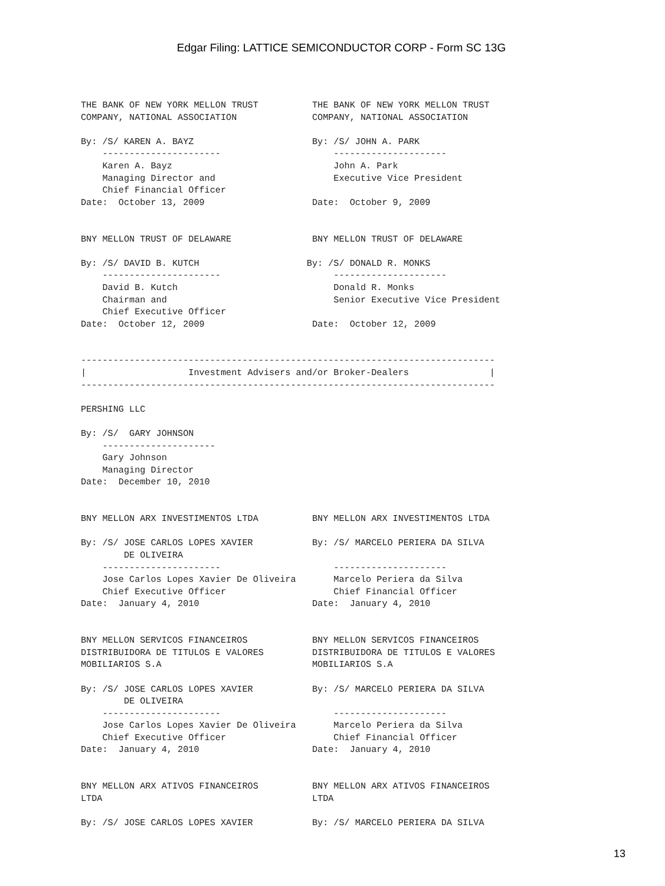Edgar Filing: LATTICE SEMICONDUCTOR CORP - Form SC 13G
THE BANK OF NEW YORK MELLON TRUST          THE BANK OF NEW YORK MELLON TRUST
COMPANY, NATIONAL ASSOCIATION              COMPANY, NATIONAL ASSOCIATION

By: /S/ KAREN A. BAYZ                      By: /S/ JOHN A. PARK
    ----------------------                     ---------------------
    Karen A. Bayz                              John A. Park
    Managing Director and                      Executive Vice President
    Chief Financial Officer
Date:  October 13, 2009                    Date:  October 9, 2009


BNY MELLON TRUST OF DELAWARE               BNY MELLON TRUST OF DELAWARE

By: /S/ DAVID B. KUTCH                    By: /S/ DONALD R. MONKS
    ----------------------                     ---------------------
    David B. Kutch                             Donald R. Monks
    Chairman and                               Senior Executive Vice President
    Chief Executive Officer
Date:  October 12, 2009                    Date:  October 12, 2009


-----------------------------------------------------------------------------
|                   Investment Advisers and/or Broker-Dealers               |
-----------------------------------------------------------------------------

PERSHING LLC

By: /S/  GARY JOHNSON
    ---------------------
    Gary Johnson
    Managing Director
Date:  December 10, 2010


BNY MELLON ARX INVESTIMENTOS LTDA          BNY MELLON ARX INVESTIMENTOS LTDA

By: /S/ JOSE CARLOS LOPES XAVIER           By: /S/ MARCELO PERIERA DA SILVA
        DE OLIVEIRA
    ----------------------                     ---------------------
    Jose Carlos Lopes Xavier De Oliveira       Marcelo Periera da Silva
    Chief Executive Officer                    Chief Financial Officer
Date:  January 4, 2010                     Date:  January 4, 2010


BNY MELLON SERVICOS FINANCEIROS            BNY MELLON SERVICOS FINANCEIROS
DISTRIBUIDORA DE TITULOS E VALORES         DISTRIBUIDORA DE TITULOS E VALORES
MOBILIARIOS S.A                            MOBILIARIOS S.A

By: /S/ JOSE CARLOS LOPES XAVIER           By: /S/ MARCELO PERIERA DA SILVA
        DE OLIVEIRA
    ----------------------                     ---------------------
    Jose Carlos Lopes Xavier De Oliveira       Marcelo Periera da Silva
    Chief Executive Officer                    Chief Financial Officer
Date:  January 4, 2010                     Date:  January 4, 2010


BNY MELLON ARX ATIVOS FINANCEIROS          BNY MELLON ARX ATIVOS FINANCEIROS
LTDA                                       LTDA

By: /S/ JOSE CARLOS LOPES XAVIER           By: /S/ MARCELO PERIERA DA SILVA
13